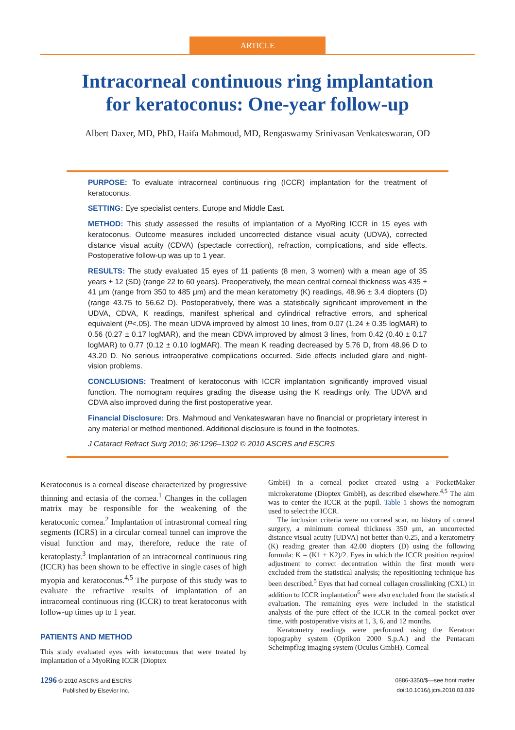ARTICLE
Intracorneal continuous ring implantation
for keratoconus: One-year follow-up
Albert Daxer, MD, PhD, Haifa Mahmoud, MD, Rengaswamy Srinivasan Venkateswaran, OD
PURPOSE: To evaluate intracorneal continuous ring (ICCR) implantation for the treatment of keratoconus.
SETTING: Eye specialist centers, Europe and Middle East.
METHOD: This study assessed the results of implantation of a MyoRing ICCR in 15 eyes with keratoconus. Outcome measures included uncorrected distance visual acuity (UDVA), corrected distance visual acuity (CDVA) (spectacle correction), refraction, complications, and side effects. Postoperative follow-up was up to 1 year.
RESULTS: The study evaluated 15 eyes of 11 patients (8 men, 3 women) with a mean age of 35 years ± 12 (SD) (range 22 to 60 years). Preoperatively, the mean central corneal thickness was 435 ± 41 μm (range from 350 to 485 μm) and the mean keratometry (K) readings, 48.96 ± 3.4 diopters (D) (range 43.75 to 56.62 D). Postoperatively, there was a statistically significant improvement in the UDVA, CDVA, K readings, manifest spherical and cylindrical refractive errors, and spherical equivalent (P<.05). The mean UDVA improved by almost 10 lines, from 0.07 (1.24 ± 0.35 logMAR) to 0.56 (0.27 ± 0.17 logMAR), and the mean CDVA improved by almost 3 lines, from 0.42 (0.40 ± 0.17 logMAR) to 0.77 (0.12 ± 0.10 logMAR). The mean K reading decreased by 5.76 D, from 48.96 D to 43.20 D. No serious intraoperative complications occurred. Side effects included glare and night-vision problems.
CONCLUSIONS: Treatment of keratoconus with ICCR implantation significantly improved visual function. The nomogram requires grading the disease using the K readings only. The UDVA and CDVA also improved during the first postoperative year.
Financial Disclosure: Drs. Mahmoud and Venkateswaran have no financial or proprietary interest in any material or method mentioned. Additional disclosure is found in the footnotes.
J Cataract Refract Surg 2010; 36:1296–1302 © 2010 ASCRS and ESCRS
Keratoconus is a corneal disease characterized by progressive thinning and ectasia of the cornea.<sup>1</sup> Changes in the collagen matrix may be responsible for the weakening of the keratoconic cornea.<sup>2</sup> Implantation of intrastromal corneal ring segments (ICRS) in a circular corneal tunnel can improve the visual function and may, therefore, reduce the rate of keratoplasty.<sup>3</sup> Implantation of an intracorneal continuous ring (ICCR) has been shown to be effective in single cases of high myopia and keratoconus.<sup>4,5</sup> The purpose of this study was to evaluate the refractive results of implantation of an intracorneal continuous ring (ICCR) to treat keratoconus with follow-up times up to 1 year.
PATIENTS AND METHOD
This study evaluated eyes with keratoconus that were treated by implantation of a MyoRing ICCR (Dioptex
GmbH) in a corneal pocket created using a PocketMaker microkeratome (Dioptex GmbH), as described elsewhere.<sup>4,5</sup> The aim was to center the ICCR at the pupil. Table 1 shows the nomogram used to select the ICCR.
The inclusion criteria were no corneal scar, no history of corneal surgery, a minimum corneal thickness 350 μm, an uncorrected distance visual acuity (UDVA) not better than 0.25, and a keratometry (K) reading greater than 42.00 diopters (D) using the following formula: K = (K1 + K2)/2. Eyes in which the ICCR position required adjustment to correct decentration within the first month were excluded from the statistical analysis; the repositioning technique has been described.<sup>5</sup> Eyes that had corneal collagen crosslinking (CXL) in addition to ICCR implantation<sup>6</sup> were also excluded from the statistical evaluation. The remaining eyes were included in the statistical analysis of the pure effect of the ICCR in the corneal pocket over time, with postoperative visits at 1, 3, 6, and 12 months.
Keratometry readings were performed using the Keratron topography system (Optikon 2000 S.p.A.) and the Pentacam Scheimpflug imaging system (Oculus GmbH). Corneal
1296 © 2010 ASCRS and ESCRS
Published by Elsevier Inc.
0886-3350/$—see front matter
doi:10.1016/j.jcrs.2010.03.039